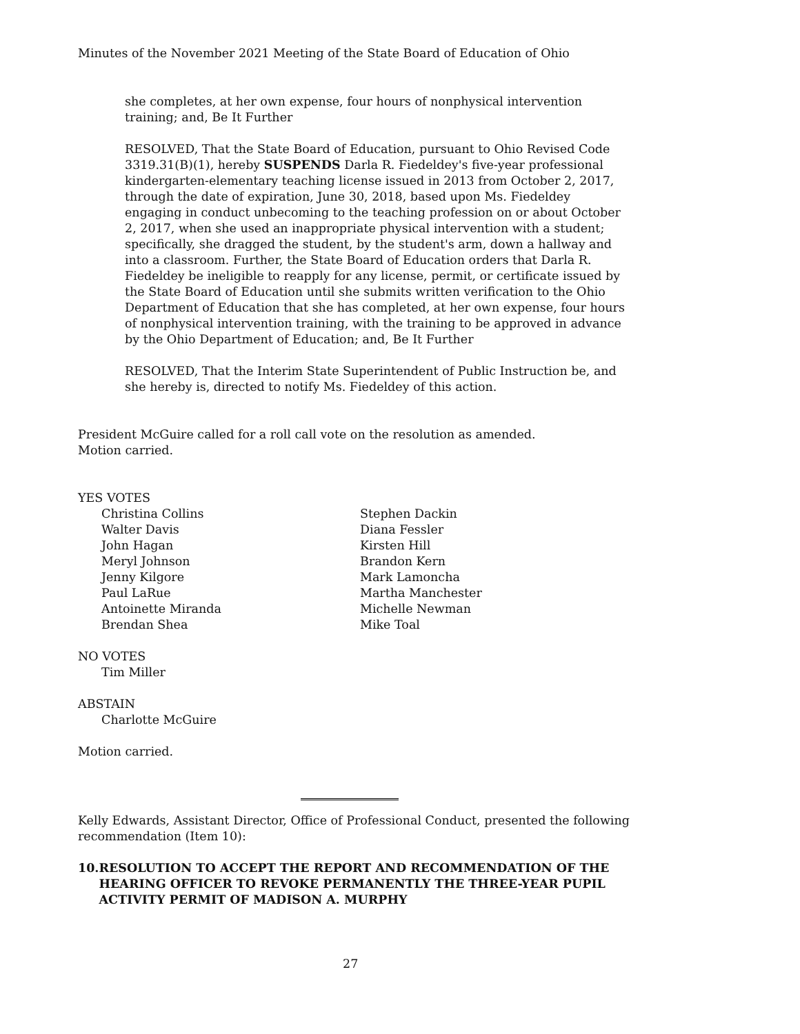Minutes of the November 2021 Meeting of the State Board of Education of Ohio
she completes, at her own expense, four hours of nonphysical intervention training; and, Be It Further
RESOLVED, That the State Board of Education, pursuant to Ohio Revised Code 3319.31(B)(1), hereby SUSPENDS Darla R. Fiedeldey's five-year professional kindergarten-elementary teaching license issued in 2013 from October 2, 2017, through the date of expiration, June 30, 2018, based upon Ms. Fiedeldey engaging in conduct unbecoming to the teaching profession on or about October 2, 2017, when she used an inappropriate physical intervention with a student; specifically, she dragged the student, by the student's arm, down a hallway and into a classroom. Further, the State Board of Education orders that Darla R. Fiedeldey be ineligible to reapply for any license, permit, or certificate issued by the State Board of Education until she submits written verification to the Ohio Department of Education that she has completed, at her own expense, four hours of nonphysical intervention training, with the training to be approved in advance by the Ohio Department of Education; and, Be It Further
RESOLVED, That the Interim State Superintendent of Public Instruction be, and she hereby is, directed to notify Ms. Fiedeldey of this action.
President McGuire called for a roll call vote on the resolution as amended.
Motion carried.
YES VOTES
Christina Collins
Walter Davis
John Hagan
Meryl Johnson
Jenny Kilgore
Paul LaRue
Antoinette Miranda
Brendan Shea
Stephen Dackin
Diana Fessler
Kirsten Hill
Brandon Kern
Mark Lamoncha
Martha Manchester
Michelle Newman
Mike Toal
NO VOTES
Tim Miller
ABSTAIN
Charlotte McGuire
Motion carried.
Kelly Edwards, Assistant Director, Office of Professional Conduct, presented the following recommendation (Item 10):
10. RESOLUTION TO ACCEPT THE REPORT AND RECOMMENDATION OF THE HEARING OFFICER TO REVOKE PERMANENTLY THE THREE-YEAR PUPIL ACTIVITY PERMIT OF MADISON A. MURPHY
27